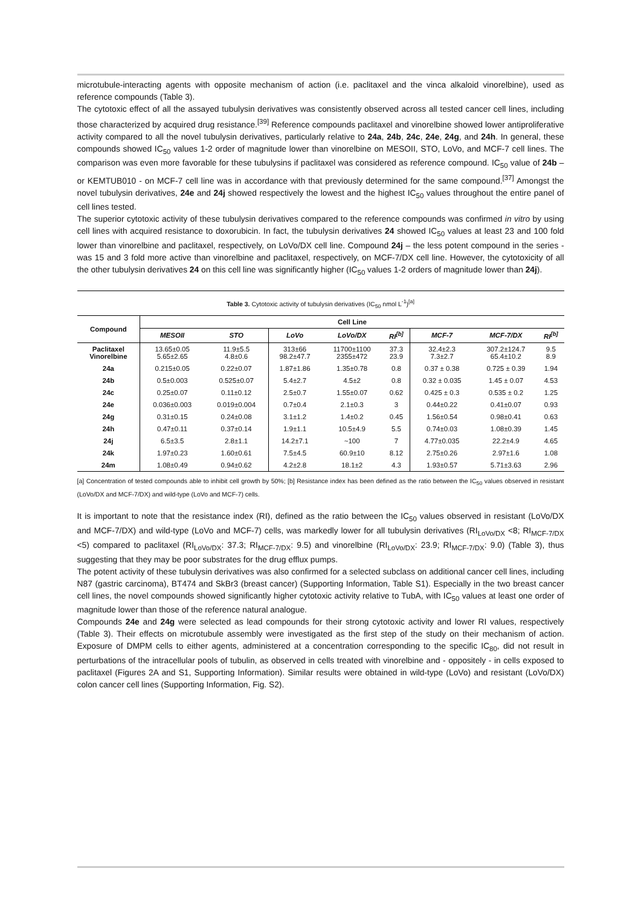microtubule-interacting agents with opposite mechanism of action (i.e. paclitaxel and the vinca alkaloid vinorelbine), used as reference compounds (Table 3).
The cytotoxic effect of all the assayed tubulysin derivatives was consistently observed across all tested cancer cell lines, including those characterized by acquired drug resistance.<sup>[39]</sup> Reference compounds paclitaxel and vinorelbine showed lower antiproliferative activity compared to all the novel tubulysin derivatives, particularly relative to 24a, 24b, 24c, 24e, 24g, and 24h. In general, these compounds showed IC<sub>50</sub> values 1-2 order of magnitude lower than vinorelbine on MESOII, STO, LoVo, and MCF-7 cell lines. The comparison was even more favorable for these tubulysins if paclitaxel was considered as reference compound. IC<sub>50</sub> value of 24b – or KEMTUB010 - on MCF-7 cell line was in accordance with that previously determined for the same compound.<sup>[37]</sup> Amongst the novel tubulysin derivatives, 24e and 24j showed respectively the lowest and the highest IC<sub>50</sub> values throughout the entire panel of cell lines tested.
The superior cytotoxic activity of these tubulysin derivatives compared to the reference compounds was confirmed in vitro by using cell lines with acquired resistance to doxorubicin. In fact, the tubulysin derivatives 24 showed IC<sub>50</sub> values at least 23 and 100 fold lower than vinorelbine and paclitaxel, respectively, on LoVo/DX cell line. Compound 24j – the less potent compound in the series - was 15 and 3 fold more active than vinorelbine and paclitaxel, respectively, on MCF-7/DX cell line. However, the cytotoxicity of all the other tubulysin derivatives 24 on this cell line was significantly higher (IC<sub>50</sub> values 1-2 orders of magnitude lower than 24j).
Table 3. Cytotoxic activity of tubulysin derivatives (IC<sub>50</sub> nmol L<sup>-1</sup>)<sup>[a]</sup>
| Compound | Cell Line | | | | | | | |
| --- | --- | --- | --- | --- | --- | --- | --- | --- |
| | MESOII | STO | LoVo | LoVo/DX | RI<sup>[b]</sup> | MCF-7 | MCF-7/DX | RI<sup>[b]</sup> |
| Paclitaxel Vinorelbine | 13.65±0.05 5.65±2.65 | 11.9±5.5 4.8±0.6 | 313±66 98.2±47.7 | 11700±1100 2355±472 | 37.3 23.9 | 32.4±2.3 7.3±2.7 | 307.2±124.7 65.4±10.2 | 9.5 8.9 |
| 24a | 0.215±0.05 | 0.22±0.07 | 1.87±1.86 | 1.35±0.78 | 0.8 | 0.37 ± 0.38 | 0.725 ± 0.39 | 1.94 |
| 24b | 0.5±0.003 | 0.525±0.07 | 5.4±2.7 | 4.5±2 | 0.8 | 0.32 ± 0.035 | 1.45 ± 0.07 | 4.53 |
| 24c | 0.25±0.07 | 0.11±0.12 | 2.5±0.7 | 1.55±0.07 | 0.62 | 0.425 ± 0.3 | 0.535 ± 0.2 | 1.25 |
| 24e | 0.036±0.003 | 0.019±0.004 | 0.7±0.4 | 2.1±0.3 | 3 | 0.44±0.22 | 0.41±0.07 | 0.93 |
| 24g | 0.31±0.15 | 0.24±0.08 | 3.1±1.2 | 1.4±0.2 | 0.45 | 1.56±0.54 | 0.98±0.41 | 0.63 |
| 24h | 0.47±0.11 | 0.37±0.14 | 1.9±1.1 | 10.5±4.9 | 5.5 | 0.74±0.03 | 1.08±0.39 | 1.45 |
| 24j | 6.5±3.5 | 2.8±1.1 | 14.2±7.1 | ~100 | 7 | 4.77±0.035 | 22.2±4.9 | 4.65 |
| 24k | 1.97±0.23 | 1.60±0.61 | 7.5±4.5 | 60.9±10 | 8.12 | 2.75±0.26 | 2.97±1.6 | 1.08 |
| 24m | 1.08±0.49 | 0.94±0.62 | 4.2±2.8 | 18.1±2 | 4.3 | 1.93±0.57 | 5.71±3.63 | 2.96 |
[a] Concentration of tested compounds able to inhibit cell growth by 50%; [b] Resistance index has been defined as the ratio between the IC<sub>50</sub> values observed in resistant (LoVo/DX and MCF-7/DX) and wild-type (LoVo and MCF-7) cells.
It is important to note that the resistance index (RI), defined as the ratio between the IC<sub>50</sub> values observed in resistant (LoVo/DX and MCF-7/DX) and wild-type (LoVo and MCF-7) cells, was markedly lower for all tubulysin derivatives (RI<sub>LoVo/DX</sub> <8; RI<sub>MCF-7/DX</sub> <5) compared to paclitaxel (RI<sub>LoVo/DX</sub>: 37.3; RI<sub>MCF-7/DX</sub>: 9.5) and vinorelbine (RI<sub>LoVo/DX</sub>: 23.9; RI<sub>MCF-7/DX</sub>: 9.0) (Table 3), thus suggesting that they may be poor substrates for the drug efflux pumps.
The potent activity of these tubulysin derivatives was also confirmed for a selected subclass on additional cancer cell lines, including N87 (gastric carcinoma), BT474 and SkBr3 (breast cancer) (Supporting Information, Table S1). Especially in the two breast cancer cell lines, the novel compounds showed significantly higher cytotoxic activity relative to TubA, with IC<sub>50</sub> values at least one order of magnitude lower than those of the reference natural analogue.
Compounds 24e and 24g were selected as lead compounds for their strong cytotoxic activity and lower RI values, respectively (Table 3). Their effects on microtubule assembly were investigated as the first step of the study on their mechanism of action. Exposure of DMPM cells to either agents, administered at a concentration corresponding to the specific IC<sub>80</sub>, did not result in perturbations of the intracellular pools of tubulin, as observed in cells treated with vinorelbine and - oppositely - in cells exposed to paclitaxel (Figures 2A and S1, Supporting Information). Similar results were obtained in wild-type (LoVo) and resistant (LoVo/DX) colon cancer cell lines (Supporting Information, Fig. S2).